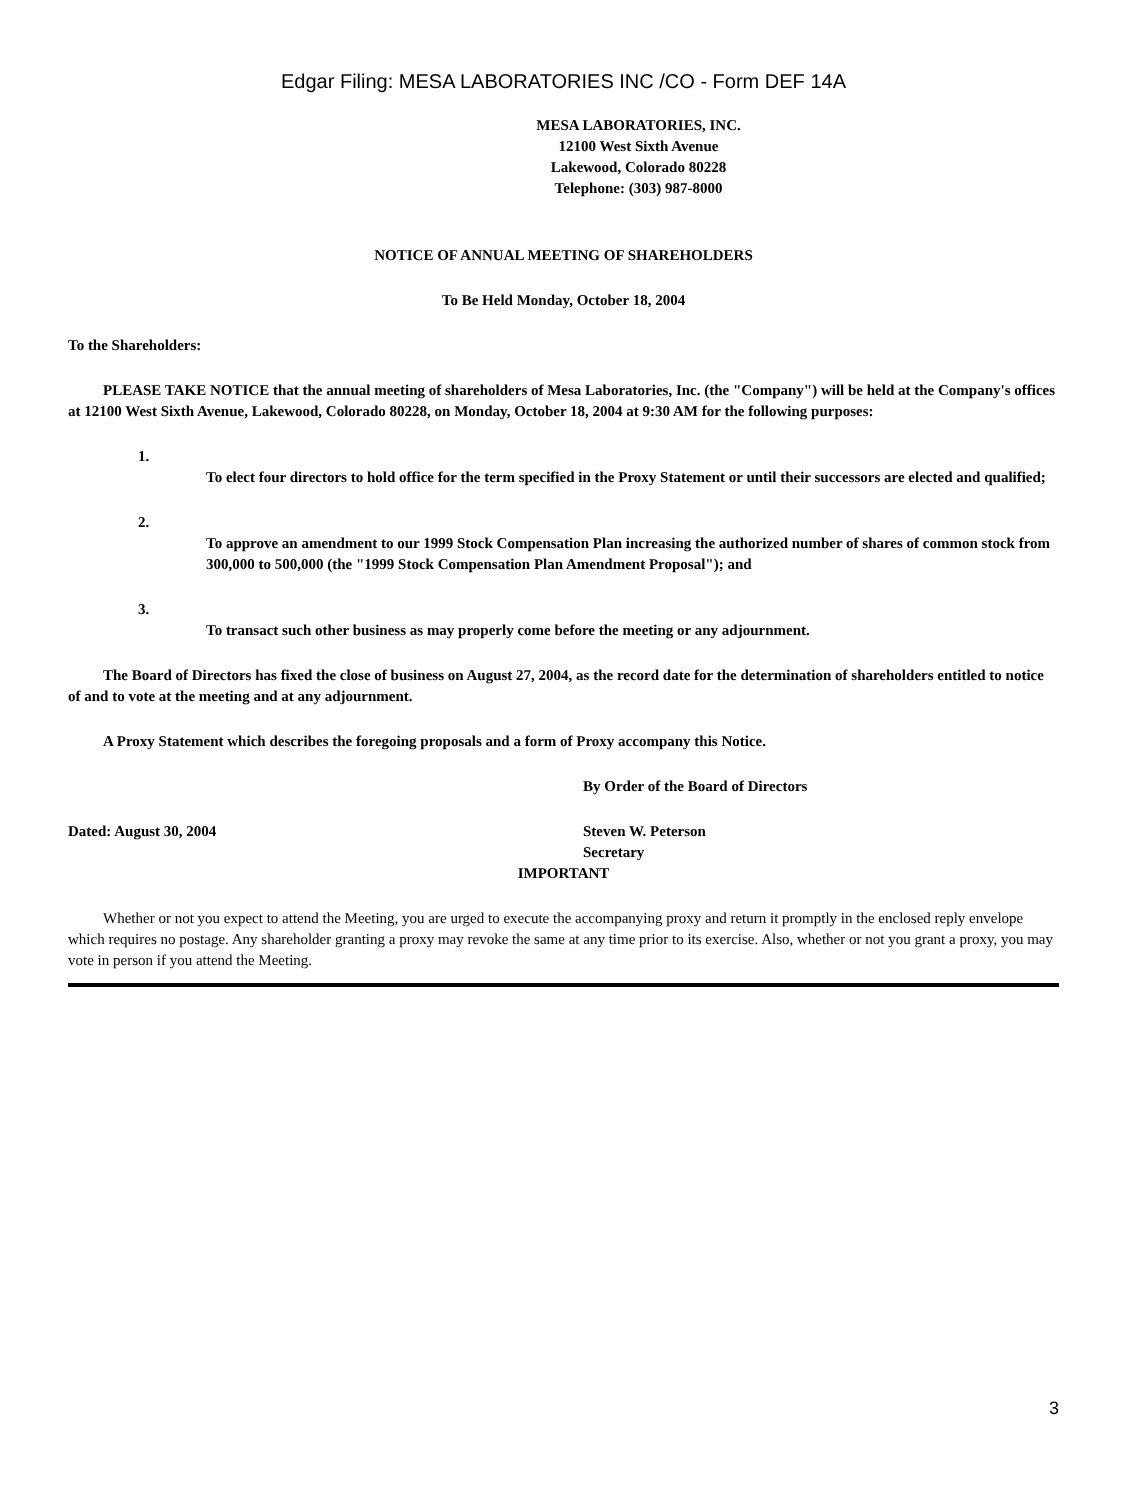Edgar Filing: MESA LABORATORIES INC /CO - Form DEF 14A
MESA LABORATORIES, INC.
12100 West Sixth Avenue
Lakewood, Colorado 80228
Telephone: (303) 987-8000
NOTICE OF ANNUAL MEETING OF SHAREHOLDERS
To Be Held Monday, October 18, 2004
To the Shareholders:
PLEASE TAKE NOTICE that the annual meeting of shareholders of Mesa Laboratories, Inc. (the "Company") will be held at the Company's offices at 12100 West Sixth Avenue, Lakewood, Colorado 80228, on Monday, October 18, 2004 at 9:30 AM for the following purposes:
1.
To elect four directors to hold office for the term specified in the Proxy Statement or until their successors are elected and qualified;
2.
To approve an amendment to our 1999 Stock Compensation Plan increasing the authorized number of shares of common stock from 300,000 to 500,000 (the "1999 Stock Compensation Plan Amendment Proposal"); and
3.
To transact such other business as may properly come before the meeting or any adjournment.
The Board of Directors has fixed the close of business on August 27, 2004, as the record date for the determination of shareholders entitled to notice of and to vote at the meeting and at any adjournment.
A Proxy Statement which describes the foregoing proposals and a form of Proxy accompany this Notice.
By Order of the Board of Directors
Dated: August 30, 2004 Steven W. Peterson
Secretary
IMPORTANT
Whether or not you expect to attend the Meeting, you are urged to execute the accompanying proxy and return it promptly in the enclosed reply envelope which requires no postage. Any shareholder granting a proxy may revoke the same at any time prior to its exercise. Also, whether or not you grant a proxy, you may vote in person if you attend the Meeting.
3